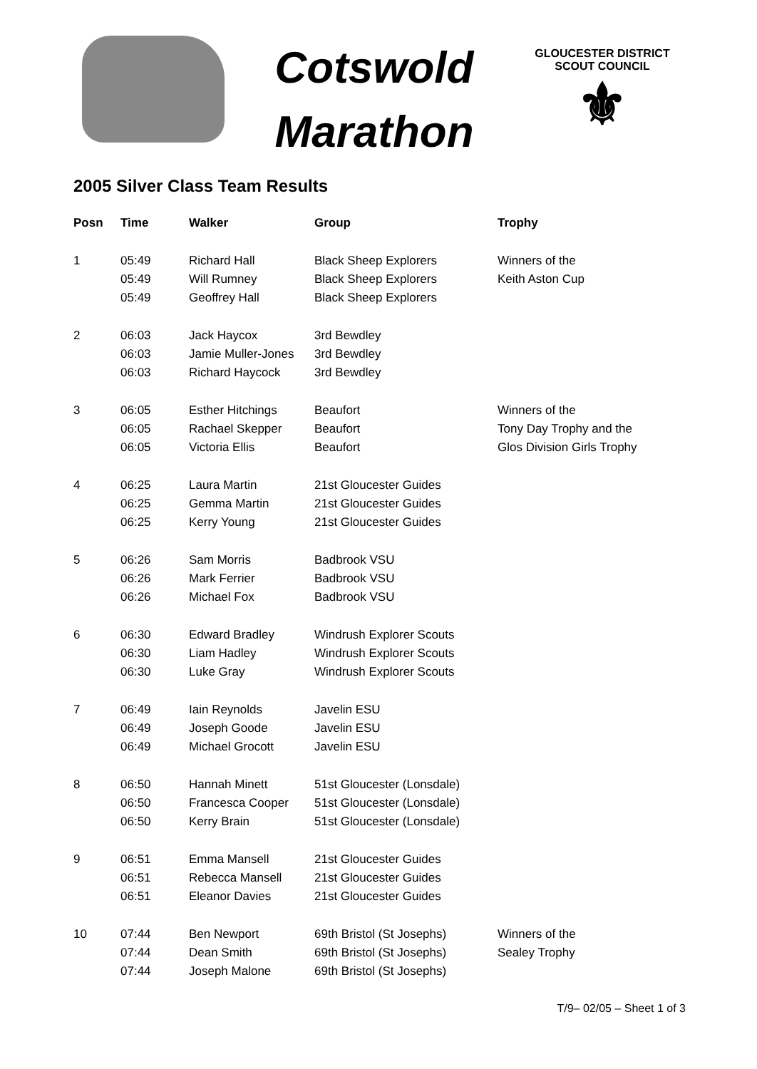Cotswold
Marathon
GLOUCESTER DISTRICT
SCOUT COUNCIL
⚜
2005 Silver Class Team Results
| Posn | Time | Walker | Group | Trophy |
| --- | --- | --- | --- | --- |
| 1 | 05:49 | Richard Hall | Black Sheep Explorers | Winners of the |
| | 05:49 | Will Rumney | Black Sheep Explorers | Keith Aston Cup |
| | 05:49 | Geoffrey Hall | Black Sheep Explorers | |
| 2 | 06:03 | Jack Haycox | 3rd Bewdley | |
| | 06:03 | Jamie Muller-Jones | 3rd Bewdley | |
| | 06:03 | Richard Haycock | 3rd Bewdley | |
| 3 | 06:05 | Esther Hitchings | Beaufort | Winners of the |
| | 06:05 | Rachael Skepper | Beaufort | Tony Day Trophy and the |
| | 06:05 | Victoria Ellis | Beaufort | Glos Division Girls Trophy |
| 4 | 06:25 | Laura Martin | 21st Gloucester Guides | |
| | 06:25 | Gemma Martin | 21st Gloucester Guides | |
| | 06:25 | Kerry Young | 21st Gloucester Guides | |
| 5 | 06:26 | Sam Morris | Badbrook VSU | |
| | 06:26 | Mark Ferrier | Badbrook VSU | |
| | 06:26 | Michael Fox | Badbrook VSU | |
| 6 | 06:30 | Edward Bradley | Windrush Explorer Scouts | |
| | 06:30 | Liam Hadley | Windrush Explorer Scouts | |
| | 06:30 | Luke Gray | Windrush Explorer Scouts | |
| 7 | 06:49 | Iain Reynolds | Javelin ESU | |
| | 06:49 | Joseph Goode | Javelin ESU | |
| | 06:49 | Michael Grocott | Javelin ESU | |
| 8 | 06:50 | Hannah Minett | 51st Gloucester (Lonsdale) | |
| | 06:50 | Francesca Cooper | 51st Gloucester (Lonsdale) | |
| | 06:50 | Kerry Brain | 51st Gloucester (Lonsdale) | |
| 9 | 06:51 | Emma Mansell | 21st Gloucester Guides | |
| | 06:51 | Rebecca Mansell | 21st Gloucester Guides | |
| | 06:51 | Eleanor Davies | 21st Gloucester Guides | |
| 10 | 07:44 | Ben Newport | 69th Bristol (St Josephs) | Winners of the |
| | 07:44 | Dean Smith | 69th Bristol (St Josephs) | Sealey Trophy |
| | 07:44 | Joseph Malone | 69th Bristol (St Josephs) | |
T/9– 02/05 – Sheet 1 of 3